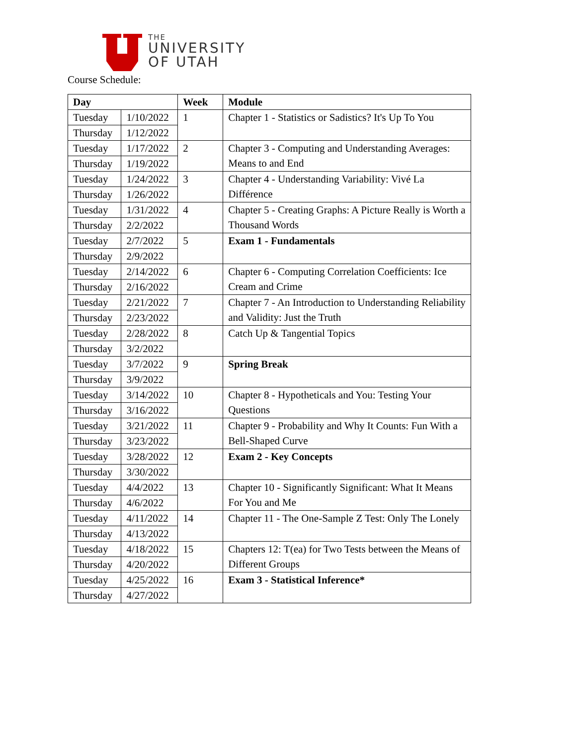THE
UNIVERSITY
OF UTAH
Course Schedule:
| Day | | Week | Module |
| --- | --- | --- | --- |
| Tuesday | 1/10/2022 | 1 | Chapter 1 - Statistics or Sadistics? It's Up To You |
| Thursday | 1/12/2022 | | |
| Tuesday | 1/17/2022 | 2 | Chapter 3 - Computing and Understanding Averages: Means to and End |
| Thursday | 1/19/2022 | | |
| Tuesday | 1/24/2022 | 3 | Chapter 4 - Understanding Variability: Vivé La Différence |
| Thursday | 1/26/2022 | | |
| Tuesday | 1/31/2022 | 4 | Chapter 5 - Creating Graphs: A Picture Really is Worth a Thousand Words |
| Thursday | 2/2/2022 | | |
| Tuesday | 2/7/2022 | 5 | Exam 1 - Fundamentals |
| Thursday | 2/9/2022 | | |
| Tuesday | 2/14/2022 | 6 | Chapter 6 - Computing Correlation Coefficients: Ice Cream and Crime |
| Thursday | 2/16/2022 | | |
| Tuesday | 2/21/2022 | 7 | Chapter 7 - An Introduction to Understanding Reliability and Validity: Just the Truth |
| Thursday | 2/23/2022 | | |
| Tuesday | 2/28/2022 | 8 | Catch Up & Tangential Topics |
| Thursday | 3/2/2022 | | |
| Tuesday | 3/7/2022 | 9 | Spring Break |
| Thursday | 3/9/2022 | | |
| Tuesday | 3/14/2022 | 10 | Chapter 8 - Hypotheticals and You: Testing Your Questions |
| Thursday | 3/16/2022 | | |
| Tuesday | 3/21/2022 | 11 | Chapter 9 - Probability and Why It Counts: Fun With a Bell-Shaped Curve |
| Thursday | 3/23/2022 | | |
| Tuesday | 3/28/2022 | 12 | Exam 2 - Key Concepts |
| Thursday | 3/30/2022 | | |
| Tuesday | 4/4/2022 | 13 | Chapter 10 - Significantly Significant: What It Means For You and Me |
| Thursday | 4/6/2022 | | |
| Tuesday | 4/11/2022 | 14 | Chapter 11 - The One-Sample Z Test: Only The Lonely |
| Thursday | 4/13/2022 | | |
| Tuesday | 4/18/2022 | 15 | Chapters 12: T(ea) for Two Tests between the Means of Different Groups |
| Thursday | 4/20/2022 | | |
| Tuesday | 4/25/2022 | 16 | Exam 3 - Statistical Inference* |
| Thursday | 4/27/2022 | | |